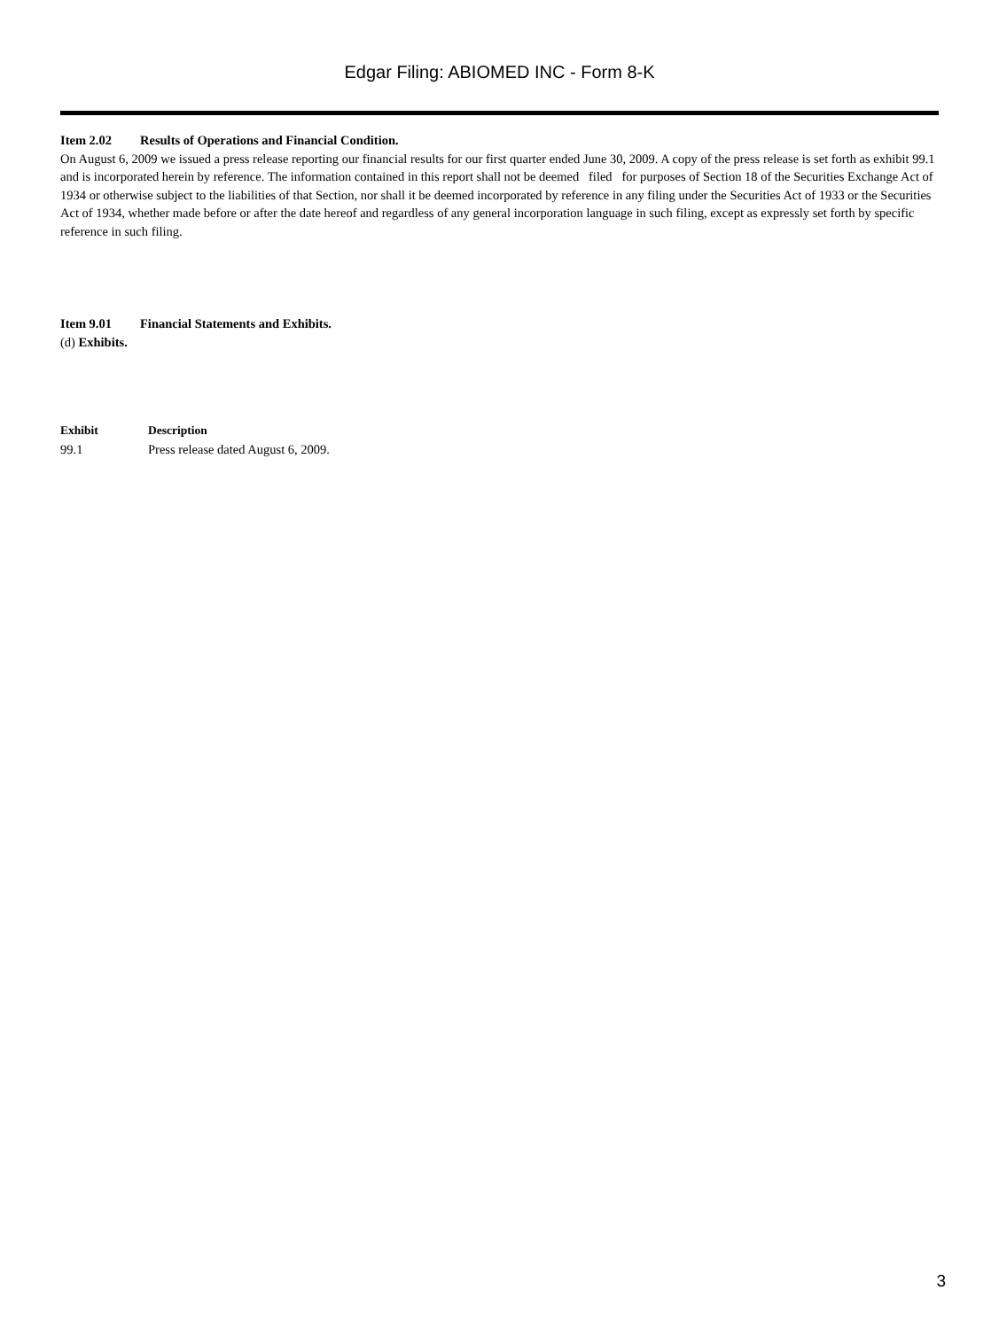Edgar Filing: ABIOMED INC - Form 8-K
Item 2.02 Results of Operations and Financial Condition.
On August 6, 2009 we issued a press release reporting our financial results for our first quarter ended June 30, 2009. A copy of the press release is set forth as exhibit 99.1 and is incorporated herein by reference. The information contained in this report shall not be deemed filed for purposes of Section 18 of the Securities Exchange Act of 1934 or otherwise subject to the liabilities of that Section, nor shall it be deemed incorporated by reference in any filing under the Securities Act of 1933 or the Securities Act of 1934, whether made before or after the date hereof and regardless of any general incorporation language in such filing, except as expressly set forth by specific reference in such filing.
Item 9.01 Financial Statements and Exhibits.
(d) Exhibits.
| Exhibit | Description |
| --- | --- |
| 99.1 | Press release dated August 6, 2009. |
3